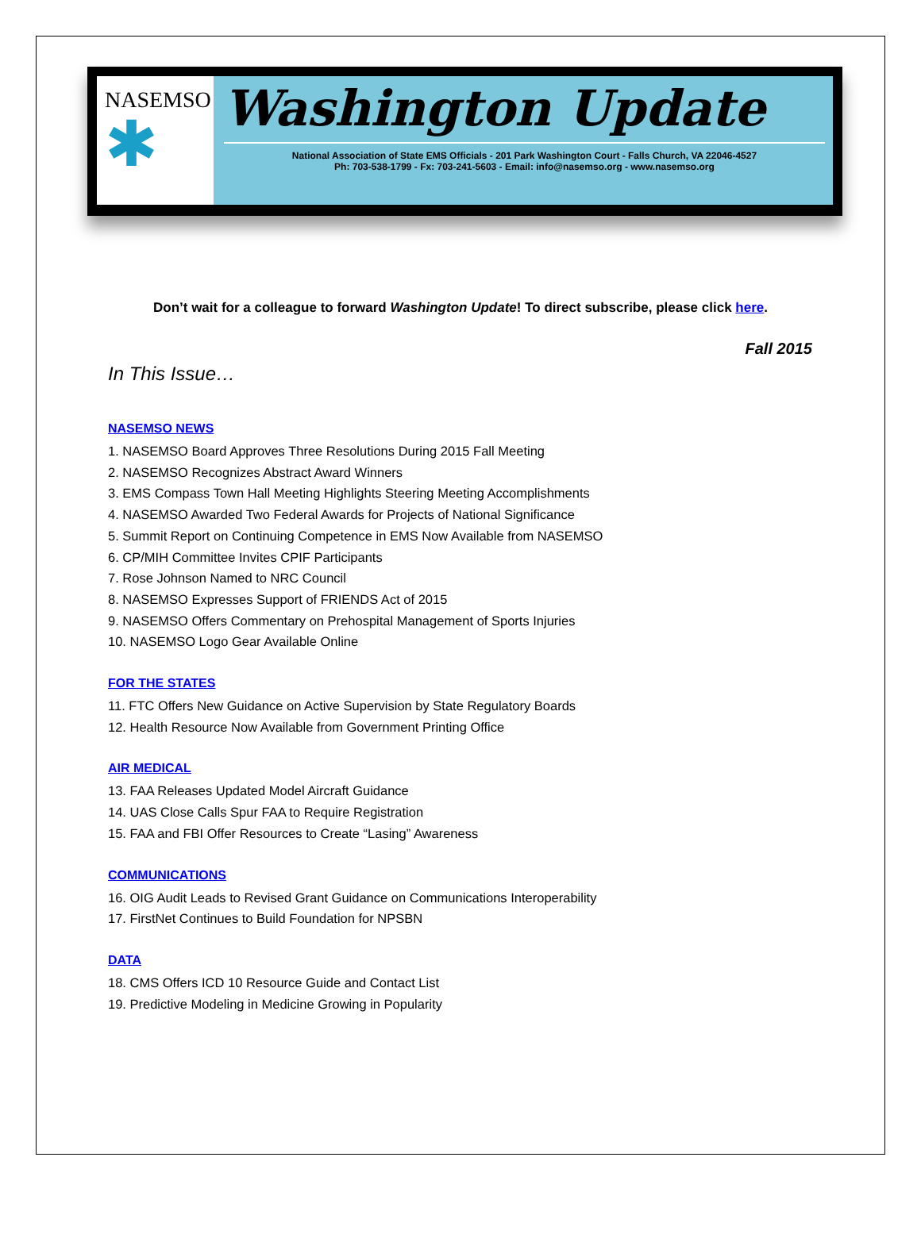NASEMSO
✱
Washington Update
National Association of State EMS Officials - 201 Park Washington Court - Falls Church, VA 22046-4527
Ph: 703-538-1799 - Fx: 703-241-5603 - Email: info@nasemso.org - www.nasemso.org
Don’t wait for a colleague to forward Washington Update! To direct subscribe, please click here.
Fall 2015
In This Issue…
NASEMSO NEWS
1. NASEMSO Board Approves Three Resolutions During 2015 Fall Meeting
2. NASEMSO Recognizes Abstract Award Winners
3. EMS Compass Town Hall Meeting Highlights Steering Meeting Accomplishments
4. NASEMSO Awarded Two Federal Awards for Projects of National Significance
5. Summit Report on Continuing Competence in EMS Now Available from NASEMSO
6. CP/MIH Committee Invites CPIF Participants
7. Rose Johnson Named to NRC Council
8. NASEMSO Expresses Support of FRIENDS Act of 2015
9. NASEMSO Offers Commentary on Prehospital Management of Sports Injuries
10. NASEMSO Logo Gear Available Online
FOR THE STATES
11. FTC Offers New Guidance on Active Supervision by State Regulatory Boards
12. Health Resource Now Available from Government Printing Office
AIR MEDICAL
13. FAA Releases Updated Model Aircraft Guidance
14. UAS Close Calls Spur FAA to Require Registration
15. FAA and FBI Offer Resources to Create “Lasing” Awareness
COMMUNICATIONS
16. OIG Audit Leads to Revised Grant Guidance on Communications Interoperability
17. FirstNet Continues to Build Foundation for NPSBN
DATA
18. CMS Offers ICD 10 Resource Guide and Contact List
19. Predictive Modeling in Medicine Growing in Popularity